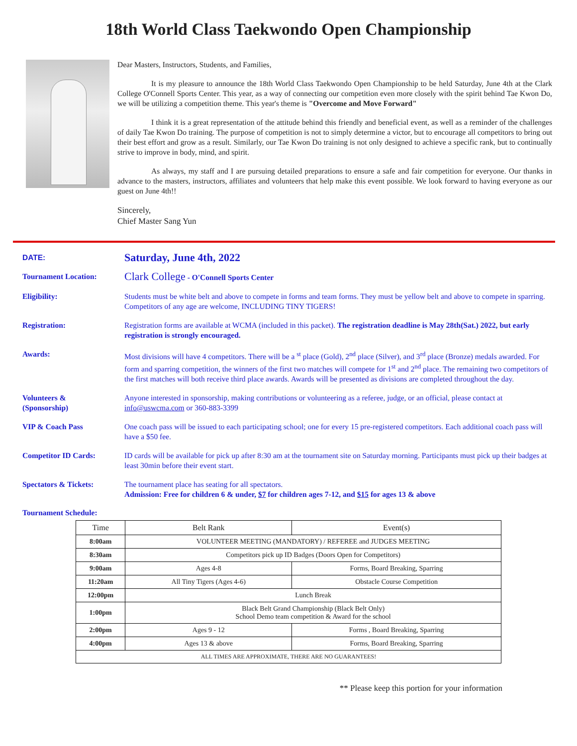18th World Class Taekwondo Open Championship
Dear Masters, Instructors, Students, and Families,
It is my pleasure to announce the 18th World Class Taekwondo Open Championship to be held Saturday, June 4th at the Clark College O'Connell Sports Center. This year, as a way of connecting our competition even more closely with the spirit behind Tae Kwon Do, we will be utilizing a competition theme. This year's theme is "Overcome and Move Forward"
I think it is a great representation of the attitude behind this friendly and beneficial event, as well as a reminder of the challenges of daily Tae Kwon Do training. The purpose of competition is not to simply determine a victor, but to encourage all competitors to bring out their best effort and grow as a result. Similarly, our Tae Kwon Do training is not only designed to achieve a specific rank, but to continually strive to improve in body, mind, and spirit.
As always, my staff and I are pursuing detailed preparations to ensure a safe and fair competition for everyone. Our thanks in advance to the masters, instructors, affiliates and volunteers that help make this event possible. We look forward to having everyone as our guest on June 4th!!
Sincerely,
Chief Master Sang Yun
DATE:
Saturday, June 4th, 2022
Tournament Location:
Clark College - O'Connell Sports Center
Eligibility: Students must be white belt and above to compete in forms and team forms. They must be yellow belt and above to compete in sparring. Competitors of any age are welcome, INCLUDING TINY TIGERS!
Registration: Registration forms are available at WCMA (included in this packet). The registration deadline is May 28th(Sat.) 2022, but early registration is strongly encouraged.
Awards: Most divisions will have 4 competitors. There will be a <sup>st</sup> place (Gold), 2<sup>nd</sup> place (Silver), and 3<sup>rd</sup> place (Bronze) medals awarded. For form and sparring competition, the winners of the first two matches will compete for 1<sup>st</sup> and 2<sup>nd</sup> place. The remaining two competitors of the first matches will both receive third place awards. Awards will be presented as divisions are completed throughout the day.
Volunteers &
(Sponsorship)
Anyone interested in sponsorship, making contributions or volunteering as a referee, judge, or an official, please contact at info@uswcma.com or 360-883-3399
VIP & Coach Pass One coach pass will be issued to each participating school; one for every 15 pre-registered competitors. Each additional coach pass will have a $50 fee.
Competitor ID Cards: ID cards will be available for pick up after 8:30 am at the tournament site on Saturday morning. Participants must pick up their badges at least 30min before their event start.
Spectators & Tickets: The tournament place has seating for all spectators.
Admission: Free for children 6 & under, $7 for children ages 7-12, and $15 for ages 13 & above
Tournament Schedule:
| Time | Belt Rank | Event(s) |
| --- | --- | --- |
| 8:00am | VOLUNTEER MEETING (MANDATORY) / REFEREE and JUDGES MEETING | |
| 8:30am | Competitors pick up ID Badges (Doors Open for Competitors) | |
| 9:00am | Ages 4-8 | Forms, Board Breaking, Sparring |
| 11:20am | All Tiny Tigers (Ages 4-6) | Obstacle Course Competition |
| 12:00pm | Lunch Break | |
| 1:00pm | Black Belt Grand Championship (Black Belt Only) School Demo team competition & Award for the school | |
| 2:00pm | Ages 9 - 12 | Forms , Board Breaking, Sparring |
| 4:00pm | Ages 13 & above | Forms, Board Breaking, Sparring |
| ALL TIMES ARE APPROXIMATE, THERE ARE NO GUARANTEES! | | |
** Please keep this portion for your information